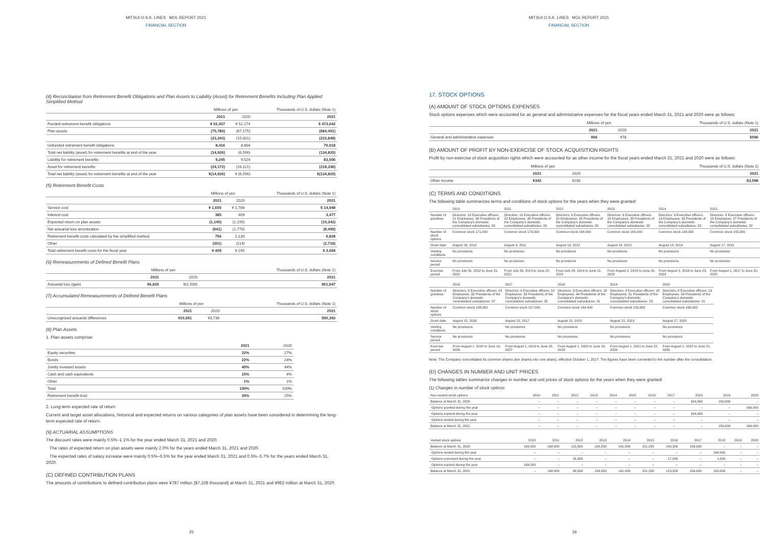MITSUI O.S.K. LINES MOL REPORT 2021
FINANCIAL SECTION
(4) Reconciliation from Retirement Benefit Obligations and Plan Assets to Liability (Asset) for Retirement Benefits Including Plan Applied Simplified Method
| | Millions of yen | | Thousands of U.S. dollars (Note 1) |
| --- | --- | --- | --- |
| | 2021 | 2020 | 2021 |
| Funded retirement benefit obligations | ¥ 52,437 | ¥ 52,174 | $ 473,642 |
| Plan assets | (75,780) | (67,175) | (684,491) |
| | (23,343) | (15,001) | (210,848) |
| Unfunded retirement benefit obligations | 8,416 | 8,404 | 76,018 |
| Total net liability (asset) for retirement benefits at end of the year | (14,926) | (6,596) | (134,820) |
| Liability for retirement benefits | 9,245 | 9,524 | 83,506 |
| Asset for retirement benefits | (24,172) | (16,121) | (218,336) |
| Total net liability (asset) for retirement benefits at end of the year | ¥(14,926) | ¥ (6,596) | $(134,820) |
(5) Retirement Benefit Costs
| | Millions of yen | | Thousands of U.S. dollars (Note 1) |
| --- | --- | --- | --- |
| | 2021 | 2020 | 2021 |
| Service cost | ¥ 1,655 | ¥ 1,786 | $ 14,948 |
| Interest cost | 385 | 409 | 3,477 |
| Expected return on plan assets | (1,145) | (1,195) | (10,342) |
| Net actuarial loss amortization | (941) | (1,770) | (8,499) |
| Retirement benefit costs calculated by the simplified method | 756 | 1,130 | 6,828 |
| Other | (301) | (114) | (2,718) |
| Total retirement benefit costs for the fiscal year | ¥ 409 | ¥ 245 | $ 3,694 |
(6) Remeasurements of Defined Benefit Plans
| | Millions of yen | | Thousands of U.S. dollars (Note 1) |
| --- | --- | --- | --- |
| | 2021 | 2020 | 2021 |
| Actuarial loss (gain) | ¥6,825 | ¥(1,509) | $61,647 |
(7) Accumulated Remeasurements of Defined Benefit Plans
| | Millions of yen | | Thousands of U.S. dollars (Note 1) |
| --- | --- | --- | --- |
| | 2021 | 2020 | 2021 |
| Unrecognized actuarial differences | ¥10,561 | ¥3,736 | $95,393 |
(8) Plan Assets
1. Plan assets comprise:
| | 2021 | 2020 |
| --- | --- | --- |
| Equity securities | 22% | 27% |
| Bonds | 22% | 24% |
| Jointly invested assets | 40% | 44% |
| Cash and cash equivalents | 15% | 4% |
| Other | 1% | 1% |
| Total | 100% | 100% |
| Retirement benefit trust | 30% | 25% |
2. Long-term expected rate of return
Current and target asset allocations, historical and expected returns on various categories of plan assets have been considered in determining the long-term expected rate of return.
(9) ACTUARIAL ASSUMPTIONS
The discount rates were mainly 0.5%–1.1% for the year ended March 31, 2021 and 2020.
The rates of expected return on plan assets were mainly 2.0% for the years ended March 31, 2021 and 2020.
The expected rates of salary increase were mainly 0.5%–6.5% for the year ended March 31, 2021 and 0.5%–5.7% for the years ended March 31, 2020.
(C) DEFINED CONTRIBUTION PLANS
The amounts of contributions to defined contribution plans were ¥787 million ($7,108 thousand) at March 31, 2021 and ¥962 million at March 31, 2020.
25
MITSUI O.S.K. LINES MOL REPORT 2021
FINANCIAL SECTION
17. STOCK OPTIONS
(A) AMOUNT OF STOCK OPTIONS EXPENSES
Stock options expenses which were accounted for as general and administrative expenses for the fiscal years ended March 31, 2021 and 2020 were as follows:
| | Millions of yen | | Thousands of U.S. dollars (Note 1) |
| --- | --- | --- | --- |
| | 2021 | 2020 | 2021 |
| General and administrative expenses | ¥66 | ¥78 | $596 |
(B) AMOUNT OF PROFIT BY NON-EXERCISE OF STOCK ACQUISITION RIGHTS
Profit by non-exercise of stock acquisition rights which were accounted for as other income for the fiscal years ended March 31, 2021 and 2020 were as follows:
| | Millions of yen | | Thousands of U.S. dollars (Note 1) |
| --- | --- | --- | --- |
| | 2021 | 2020 | 2021 |
| Other income | ¥343 | ¥230 | $3,098 |
(C) TERMS AND CONDITIONS
The following table summarizes terms and conditions of stock options for the years when they were granted:
| | 2010 | 2011 | 2012 | 2013 | 2014 | 2015 |
| Number of grantees | Directors: 10 Executive officers: 21 Employees: 36 Presidents of the Company's domestic consolidated subsidiaries: 33 | Directors: 10 Executive officers: 22 Employees: 35 Presidents of the Company's domestic consolidated subsidiaries: 33 | Directors: 9 Executive officers: 22 Employees: 33 Presidents of the Company's domestic consolidated subsidiaries: 30 | Directors: 9 Executive officers: 18 Employees: 38 Presidents of the Company's domestic consolidated subsidiaries: 33 | Directors: 9 Executive officers: 19 Employees: 33 Presidents of the Company's domestic consolidated subsidiaries: 32 | Directors: 8 Executive officers: 18 Employees: 37 Presidents of the Company's domestic consolidated subsidiaries: 32 |
| Number of stock options | Common stock 171,000 | Common stock 173,000 | Common stock 164,000 | Common stock 160,000 | Common stock 148,000 | Common stock 155,000 |
| Grant date | August 16, 2010 | August 9, 2011 | August 13, 2012 | August 16, 2013 | August 18, 2014 | August 17, 2015 |
| Vesting conditions | No provisions | No provisions | No provisions | No provisions | No provisions | No provisions |
| Service period | No provisions | No provisions | No provisions | No provisions | No provisions | No provisions |
| Exercise period | From July 31, 2012 to June 21, 2020 | From July 26, 2013 to June 22, 2021 | From July 28, 2014 to June 21, 2022 | From August 2, 2015 to June 20, 2023 | From August 2, 2016 to June 23, 2024 | From August 1, 2017 to June 20, 2025 |
| | 2016 | 2017 | 2018 | 2019 | 2020 |
| Number of grantees | Directors: 9 Executive officers: 18 Employees: 32 Presidents of the Company's domestic consolidated subsidiaries: 37 | Directors: 9 Executive officers: 18 Employees: 33 Presidents of the Company's domestic consolidated subsidiaries: 35 | Directors: 9 Executive officers: 18 Employees: 44 Presidents of the Company's domestic consolidated subsidiaries: 31 | Directors: 8 Executive officers: 18 Employees: 51 Presidents of the Company's domestic consolidated subsidiaries: 29 | Directors: 8 Executive officers: 19 Employees: 54 Presidents of the Company's domestic consolidated subsidiaries: 31 |
| Number of stock options | Common stock 158,000 | Common stock 157,000 | Common stock 164,000 | Common stock 159,000 | Common stock 166,000 |
| Grant date | August 15, 2016 | August 15, 2017 | August 15, 2018 | August 15, 2019 | August 17, 2020 |
| Vesting conditions | No provisions | No provisions | No provisions | No provisions | No provisions |
| Service period | No provisions | No provisions | No provisions | No provisions | No provisions |
| Exercise period | From August 1, 2018 to June 19, 2026 | From August 1, 2019 to June 25, 2027 | From August 1, 2020 to June 23, 2028 | From August 1, 2021 to June 22, 2029 | From August 1, 2022 to June 21, 2030 |
Note: The Company consolidated its common shares (ten shares into one share), effective October 1, 2017. The figures have been converted to the number after the consolidation.
(D) CHANGES IN NUMBER AND UNIT PRICES
The following tables summarize changes in number and unit prices of stock options for the years when they were granted:
(1) Changes in number of stock options
| Non-vested stock options | 2010 | 2011 | 2012 | 2013 | 2014 | 2015 | 2016 | 2017 | 2018 | 2019 | 2020 |
| Balance at March 31, 2020 | – | – | – | – | – | – | – | – | 164,000 | 159,000 | – |
| Options granted during the year | – | – | – | – | – | – | – | – | – | – | 166,000 |
| Options expired during the year | – | – | – | – | – | – | – | – | 164,000 | – | – |
| Options vested during the year | – | – | – | – | – | – | – | – | – | – | – |
| Balance at March 31, 2021 | – | – | – | – | – | – | – | – | – | 159,000 | 166,000 |
| Vested stock options | 2010 | 2011 | 2012 | 2013 | 2014 | 2015 | 2016 | 2017 | 2018 | 2019 | 2020 |
| Balance at March 31, 2020 | 169,000 | 168,000 | 115,800 | 154,800 | 141,000 | 151,200 | 140,300 | 156,000 | – | – | – |
| Options vested during the year | – | – | – | – | – | – | – | – | 164,000 | – | – |
| Options exercised during the year | – | – | 16,300 | – | – | – | 17,000 | – | 1,000 | – | – |
| Options expired during the year | 169,000 | – | – | – | – | – | – | – | – | – | – |
| Balance at March 31, 2021 | – | 168,000 | 99,500 | 154,800 | 141,000 | 151,200 | 123,300 | 156,000 | 163,000 | – | – |
26